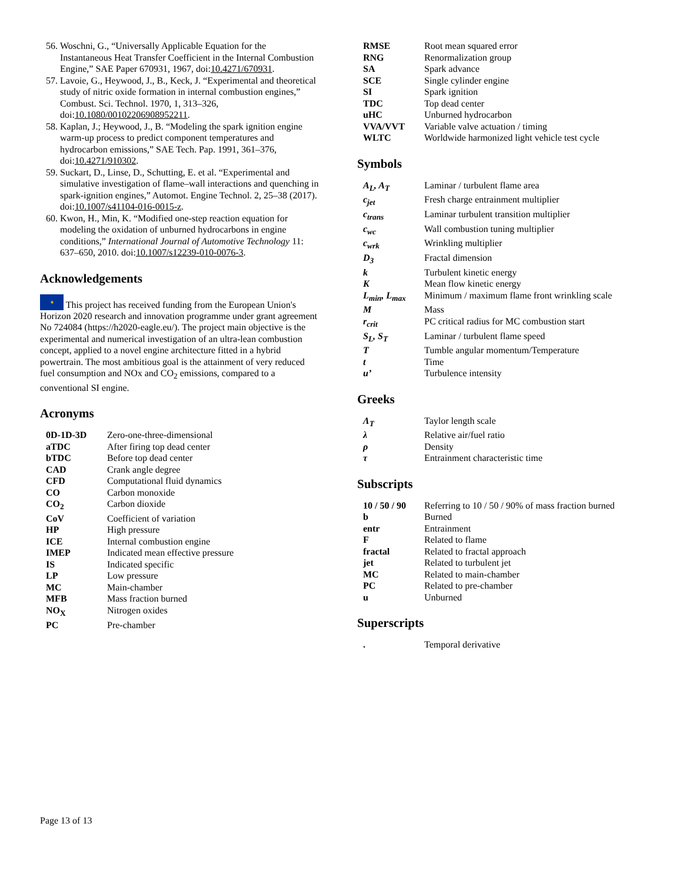56. Woschni, G., “Universally Applicable Equation for the Instantaneous Heat Transfer Coefficient in the Internal Combustion Engine,” SAE Paper 670931, 1967, doi:10.4271/670931.
57. Lavoie, G., Heywood, J., B., Keck, J. “Experimental and theoretical study of nitric oxide formation in internal combustion engines,” Combust. Sci. Technol. 1970, 1, 313–326, doi:10.1080/00102206908952211.
58. Kaplan, J.; Heywood, J., B. “Modeling the spark ignition engine warm-up process to predict component temperatures and hydrocarbon emissions,” SAE Tech. Pap. 1991, 361–376, doi:10.4271/910302.
59. Suckart, D., Linse, D., Schutting, E. et al. “Experimental and simulative investigation of flame–wall interactions and quenching in spark-ignition engines,” Automot. Engine Technol. 2, 25–38 (2017). doi:10.1007/s41104-016-0015-z.
60. Kwon, H., Min, K. “Modified one-step reaction equation for modeling the oxidation of unburned hydrocarbons in engine conditions,” International Journal of Automotive Technology 11: 637–650, 2010. doi:10.1007/s12239-010-0076-3.
Acknowledgements
★ This project has received funding from the European Union's Horizon 2020 research and innovation programme under grant agreement No 724084 (https://h2020-eagle.eu/). The project main objective is the experimental and numerical investigation of an ultra-lean combustion concept, applied to a novel engine architecture fitted in a hybrid powertrain. The most ambitious goal is the attainment of very reduced fuel consumption and NOx and CO<sub>2</sub> emissions, compared to a conventional SI engine.
Acronyms
| 0D-1D-3D | Zero-one-three-dimensional |
| aTDC | After firing top dead center |
| bTDC | Before top dead center |
| CAD | Crank angle degree |
| CFD | Computational fluid dynamics |
| CO | Carbon monoxide |
| CO<sub>2</sub> | Carbon dioxide |
| CoV | Coefficient of variation |
| HP | High pressure |
| ICE | Internal combustion engine |
| IMEP | Indicated mean effective pressure |
| IS | Indicated specific |
| LP | Low pressure |
| MC | Main-chamber |
| MFB | Mass fraction burned |
| NO<sub>X</sub> | Nitrogen oxides |
| PC | Pre-chamber |
| RMSE | Root mean squared error |
| RNG | Renormalization group |
| SA | Spark advance |
| SCE | Single cylinder engine |
| SI | Spark ignition |
| TDC | Top dead center |
| uHC | Unburned hydrocarbon |
| VVA/VVT | Variable valve actuation / timing |
| WLTC | Worldwide harmonized light vehicle test cycle |
Symbols
| A<sub>L</sub>, A<sub>T</sub> | Laminar / turbulent flame area |
| c<sub>jet</sub> | Fresh charge entrainment multiplier |
| c<sub>trans</sub> | Laminar turbulent transition multiplier |
| c<sub>wc</sub> | Wall combustion tuning multiplier |
| c<sub>wrk</sub> | Wrinkling multiplier |
| D<sub>3</sub> | Fractal dimension |
| k | Turbulent kinetic energy |
| K | Mean flow kinetic energy |
| L<sub>min</sub>, L<sub>max</sub> | Minimum / maximum flame front wrinkling scale |
| M | Mass |
| r<sub>crit</sub> | PC critical radius for MC combustion start |
| S<sub>L</sub>, S<sub>T</sub> | Laminar / turbulent flame speed |
| T | Tumble angular momentum/Temperature |
| t | Time |
| u’ | Turbulence intensity |
Greeks
| Λ<sub>T</sub> | Taylor length scale |
| λ | Relative air/fuel ratio |
| ρ | Density |
| τ | Entrainment characteristic time |
Subscripts
| 10 / 50 / 90 | Referring to 10 / 50 / 90% of mass fraction burned |
| b | Burned |
| entr | Entrainment |
| F | Related to flame |
| fractal | Related to fractal approach |
| jet | Related to turbulent jet |
| MC | Related to main-chamber |
| PC | Related to pre-chamber |
| u | Unburned |
Superscripts
| . | Temporal derivative |
Page 13 of 13